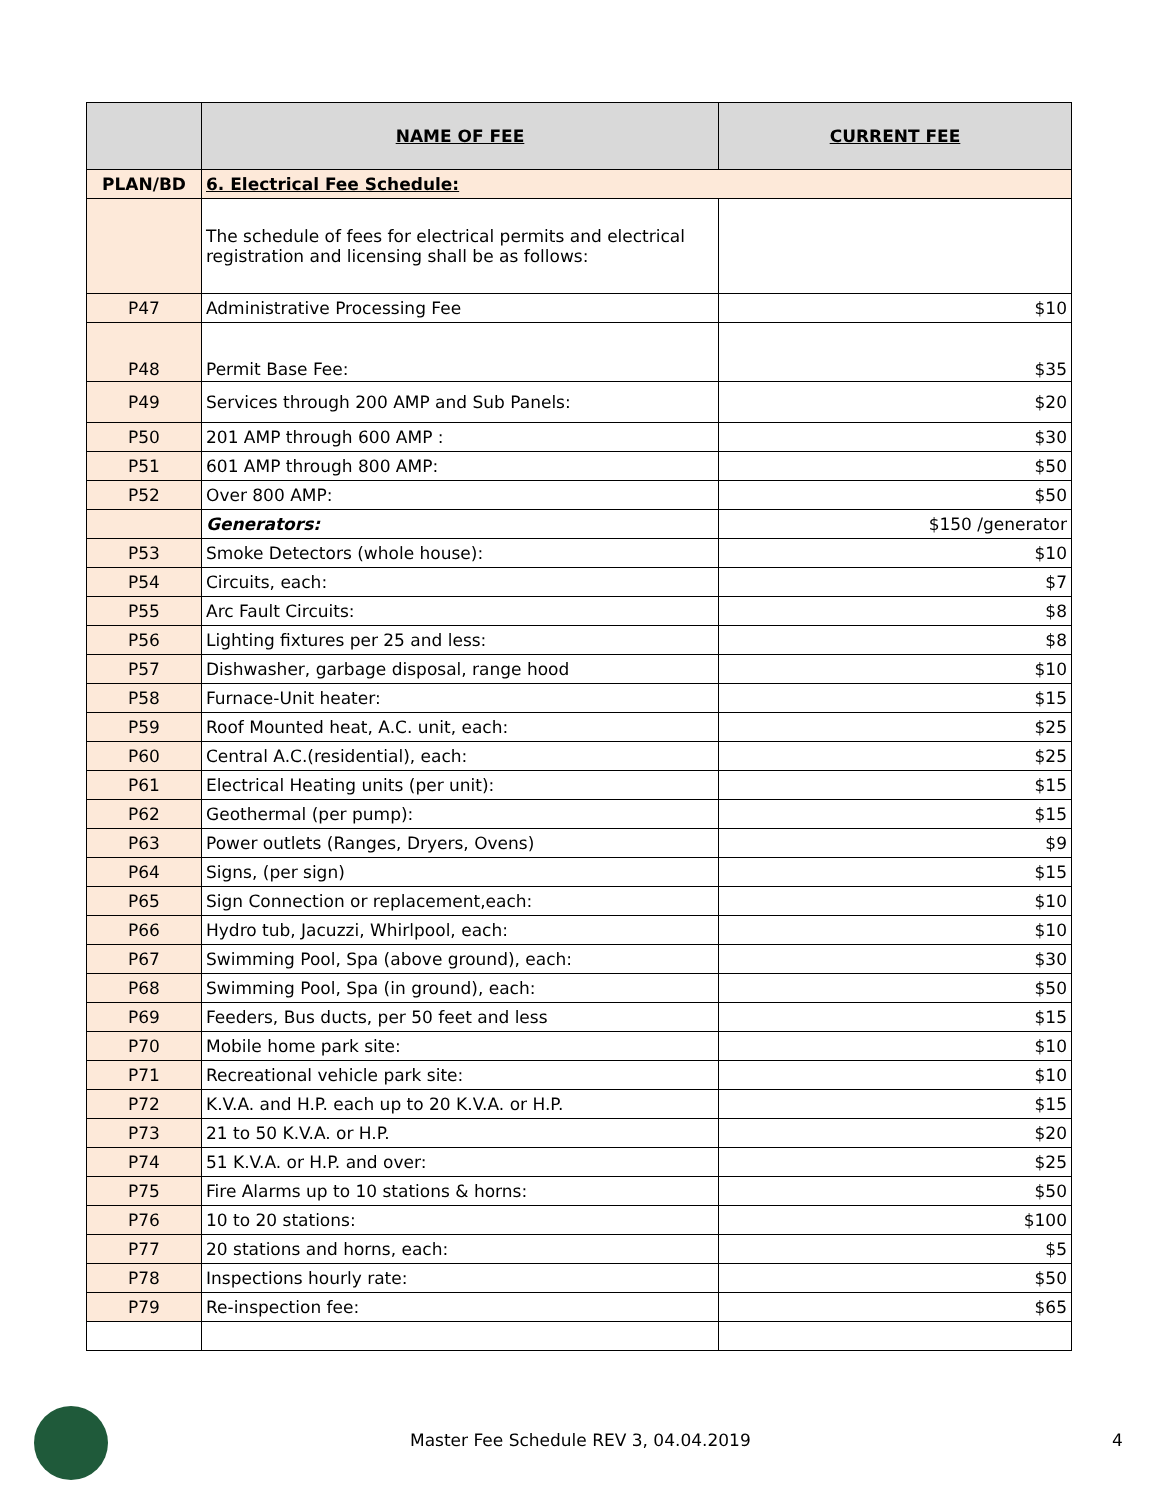| | NAME OF FEE | CURRENT FEE |
| --- | --- | --- |
| PLAN/BD | 6. Electrical Fee Schedule: | |
| | The schedule of fees for electrical permits and electrical registration and licensing shall be as follows: | |
| P47 | Administrative Processing Fee | $10 |
| P48 | Permit Base Fee: | $35 |
| P49 | Services through 200 AMP and Sub Panels: | $20 |
| P50 | 201 AMP through 600 AMP : | $30 |
| P51 | 601 AMP through 800 AMP: | $50 |
| P52 | Over 800 AMP: | $50 |
| | Generators: | $150 /generator |
| P53 | Smoke Detectors (whole house): | $10 |
| P54 | Circuits, each: | $7 |
| P55 | Arc Fault Circuits: | $8 |
| P56 | Lighting fixtures per 25 and less: | $8 |
| P57 | Dishwasher, garbage disposal, range hood | $10 |
| P58 | Furnace-Unit heater: | $15 |
| P59 | Roof Mounted heat, A.C. unit, each: | $25 |
| P60 | Central A.C.(residential), each: | $25 |
| P61 | Electrical Heating units (per unit): | $15 |
| P62 | Geothermal (per pump): | $15 |
| P63 | Power outlets (Ranges, Dryers, Ovens) | $9 |
| P64 | Signs, (per sign) | $15 |
| P65 | Sign Connection or replacement,each: | $10 |
| P66 | Hydro tub, Jacuzzi, Whirlpool, each: | $10 |
| P67 | Swimming Pool, Spa (above ground), each: | $30 |
| P68 | Swimming Pool, Spa (in ground), each: | $50 |
| P69 | Feeders, Bus ducts, per 50 feet and less | $15 |
| P70 | Mobile home park site: | $10 |
| P71 | Recreational vehicle park site: | $10 |
| P72 | K.V.A. and H.P. each up to 20 K.V.A. or H.P. | $15 |
| P73 | 21 to 50 K.V.A. or H.P. | $20 |
| P74 | 51 K.V.A. or H.P. and over: | $25 |
| P75 | Fire Alarms up to 10 stations & horns: | $50 |
| P76 | 10 to 20 stations: | $100 |
| P77 | 20 stations and horns, each: | $5 |
| P78 | Inspections hourly rate: | $50 |
| P79 | Re-inspection fee: | $65 |
Master Fee Schedule REV 3, 04.04.2019 4